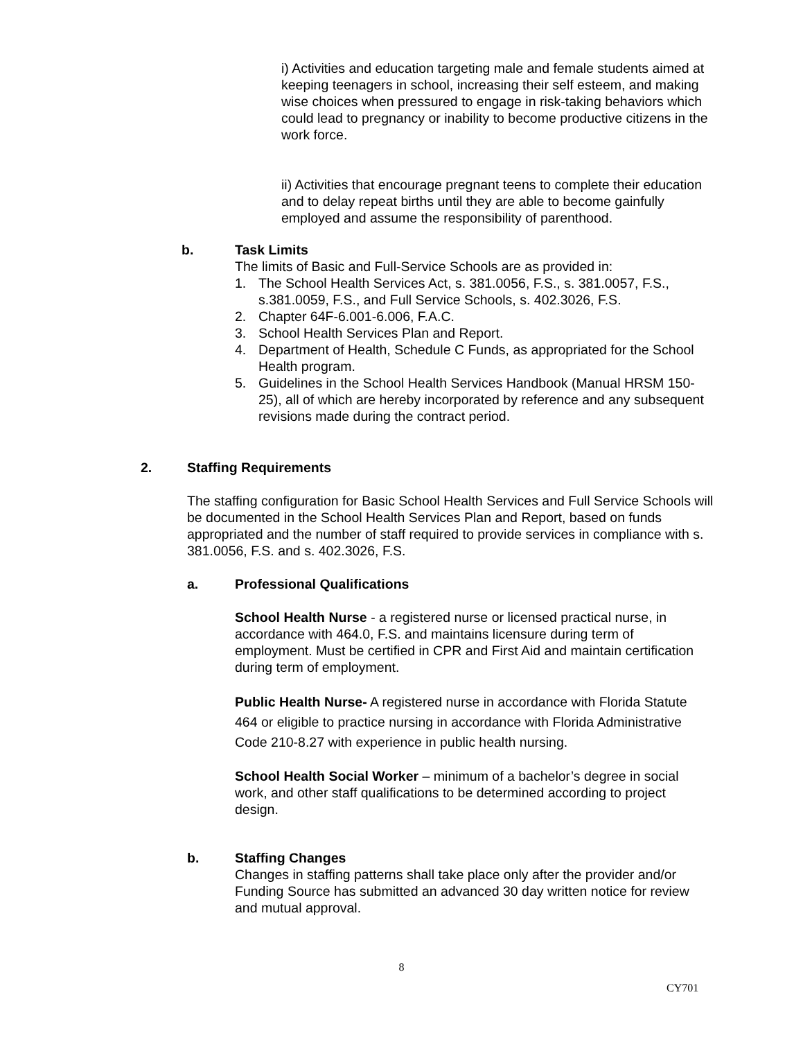i) Activities and education targeting male and female students aimed at keeping teenagers in school, increasing their self esteem, and making wise choices when pressured to engage in risk-taking behaviors which could lead to pregnancy or inability to become productive citizens in the work force.
ii) Activities that encourage pregnant teens to complete their education and to delay repeat births until they are able to become gainfully employed and assume the responsibility of parenthood.
b. Task Limits
The limits of Basic and Full-Service Schools are as provided in:
1. The School Health Services Act, s. 381.0056, F.S., s. 381.0057, F.S., s.381.0059, F.S., and Full Service Schools, s. 402.3026, F.S.
2. Chapter 64F-6.001-6.006, F.A.C.
3. School Health Services Plan and Report.
4. Department of Health, Schedule C Funds, as appropriated for the School Health program.
5. Guidelines in the School Health Services Handbook (Manual HRSM 150-25), all of which are hereby incorporated by reference and any subsequent revisions made during the contract period.
2. Staffing Requirements
The staffing configuration for Basic School Health Services and Full Service Schools will be documented in the School Health Services Plan and Report, based on funds appropriated and the number of staff required to provide services in compliance with s. 381.0056, F.S. and s. 402.3026, F.S.
a. Professional Qualifications
School Health Nurse - a registered nurse or licensed practical nurse, in accordance with 464.0, F.S. and maintains licensure during term of employment. Must be certified in CPR and First Aid and maintain certification during term of employment.
Public Health Nurse- A registered nurse in accordance with Florida Statute 464 or eligible to practice nursing in accordance with Florida Administrative Code 210-8.27 with experience in public health nursing.
School Health Social Worker – minimum of a bachelor’s degree in social work, and other staff qualifications to be determined according to project design.
b. Staffing Changes
Changes in staffing patterns shall take place only after the provider and/or Funding Source has submitted an advanced 30 day written notice for review and mutual approval.
8
CY701